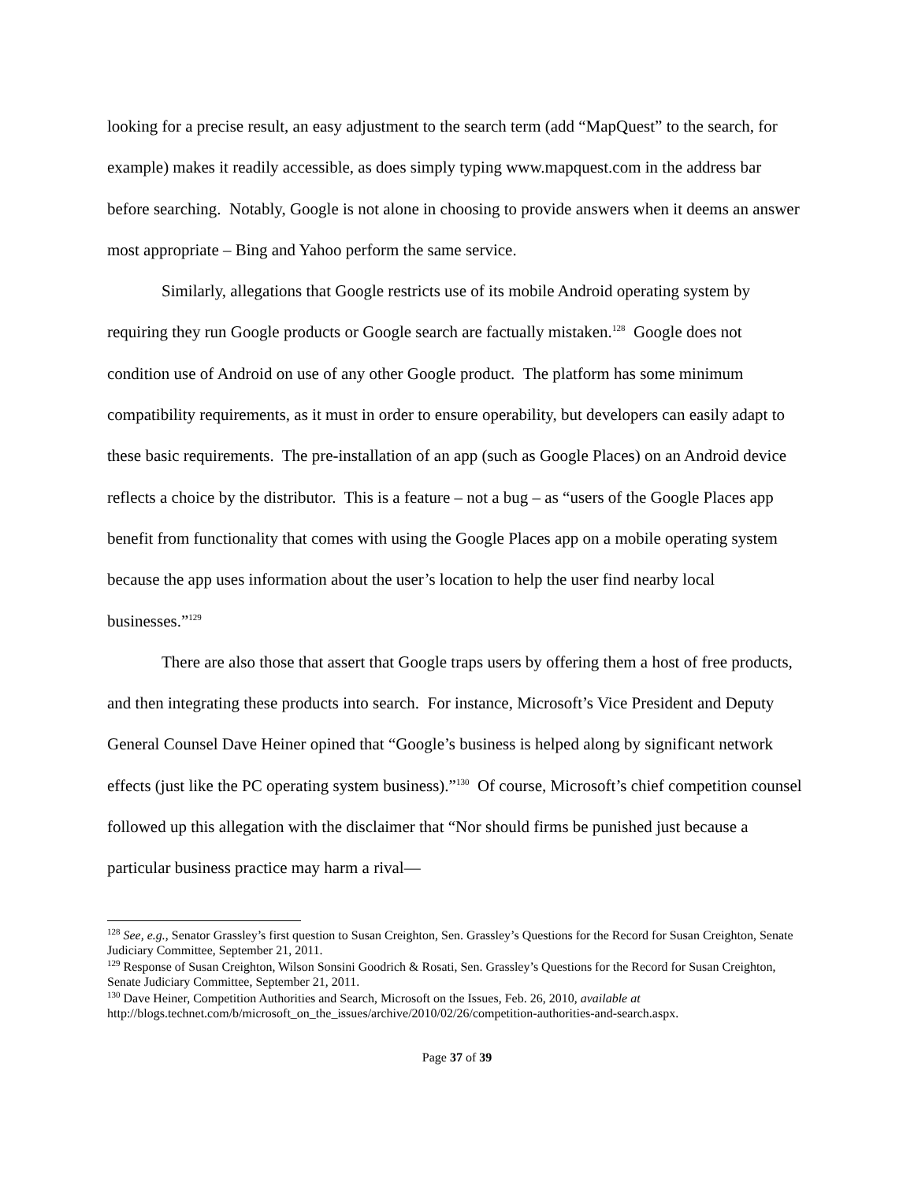looking for a precise result, an easy adjustment to the search term (add “MapQuest” to the search, for example) makes it readily accessible, as does simply typing www.mapquest.com in the address bar before searching. Notably, Google is not alone in choosing to provide answers when it deems an answer most appropriate – Bing and Yahoo perform the same service.
Similarly, allegations that Google restricts use of its mobile Android operating system by requiring they run Google products or Google search are factually mistaken.<sup>128</sup> Google does not condition use of Android on use of any other Google product. The platform has some minimum compatibility requirements, as it must in order to ensure operability, but developers can easily adapt to these basic requirements. The pre-installation of an app (such as Google Places) on an Android device reflects a choice by the distributor. This is a feature – not a bug – as “users of the Google Places app benefit from functionality that comes with using the Google Places app on a mobile operating system because the app uses information about the user’s location to help the user find nearby local businesses.”<sup>129</sup>
There are also those that assert that Google traps users by offering them a host of free products, and then integrating these products into search. For instance, Microsoft’s Vice President and Deputy General Counsel Dave Heiner opined that “Google’s business is helped along by significant network effects (just like the PC operating system business).”<sup>130</sup> Of course, Microsoft’s chief competition counsel followed up this allegation with the disclaimer that “Nor should firms be punished just because a particular business practice may harm a rival—
<sup>128</sup> See, e.g., Senator Grassley’s first question to Susan Creighton, Sen. Grassley’s Questions for the Record for Susan Creighton, Senate Judiciary Committee, September 21, 2011.
<sup>129</sup> Response of Susan Creighton, Wilson Sonsini Goodrich & Rosati, Sen. Grassley’s Questions for the Record for Susan Creighton, Senate Judiciary Committee, September 21, 2011.
<sup>130</sup> Dave Heiner, Competition Authorities and Search, Microsoft on the Issues, Feb. 26, 2010, available at http://blogs.technet.com/b/microsoft_on_the_issues/archive/2010/02/26/competition-authorities-and-search.aspx.
Page 37 of 39